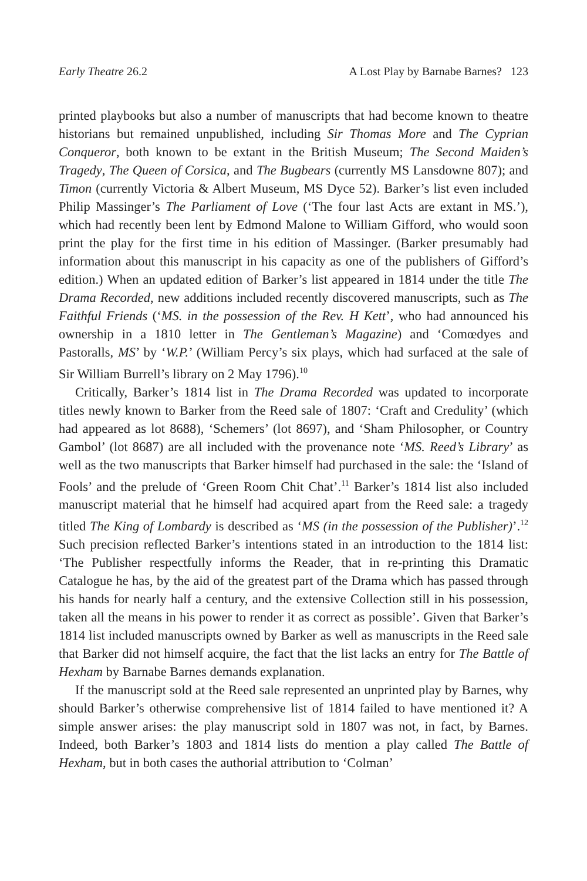Early Theatre 26.2 A Lost Play by Barnabe Barnes? 123
printed playbooks but also a number of manuscripts that had become known to theatre historians but remained unpublished, including Sir Thomas More and The Cyprian Conqueror, both known to be extant in the British Museum; The Second Maiden’s Tragedy, The Queen of Corsica, and The Bugbears (currently MS Lansdowne 807); and Timon (currently Victoria & Albert Museum, MS Dyce 52). Barker’s list even included Philip Massinger’s The Parliament of Love (‘The four last Acts are extant in MS.’), which had recently been lent by Edmond Malone to William Gifford, who would soon print the play for the first time in his edition of Massinger. (Barker presumably had information about this manuscript in his capacity as one of the publishers of Gifford’s edition.) When an updated edition of Barker’s list appeared in 1814 under the title The Drama Recorded, new additions included recently discovered manuscripts, such as The Faithful Friends (‘MS. in the possession of the Rev. H Kett’, who had announced his ownership in a 1810 letter in The Gentleman’s Magazine) and ‘Comœdyes and Pastoralls, MS’ by ‘W.P.’ (William Percy’s six plays, which had surfaced at the sale of Sir William Burrell’s library on 2 May 1796).<sup>10</sup>
Critically, Barker’s 1814 list in The Drama Recorded was updated to incorporate titles newly known to Barker from the Reed sale of 1807: ‘Craft and Credulity’ (which had appeared as lot 8688), ‘Schemers’ (lot 8697), and ‘Sham Philosopher, or Country Gambol’ (lot 8687) are all included with the provenance note ‘MS. Reed’s Library’ as well as the two manuscripts that Barker himself had purchased in the sale: the ‘Island of Fools’ and the prelude of ‘Green Room Chit Chat’.<sup>11</sup> Barker’s 1814 list also included manuscript material that he himself had acquired apart from the Reed sale: a tragedy titled The King of Lombardy is described as ‘MS (in the possession of the Publisher)’.<sup>12</sup> Such precision reflected Barker’s intentions stated in an introduction to the 1814 list: ‘The Publisher respectfully informs the Reader, that in re-printing this Dramatic Catalogue he has, by the aid of the greatest part of the Drama which has passed through his hands for nearly half a century, and the extensive Collection still in his possession, taken all the means in his power to render it as correct as possible’. Given that Barker’s 1814 list included manuscripts owned by Barker as well as manuscripts in the Reed sale that Barker did not himself acquire, the fact that the list lacks an entry for The Battle of Hexham by Barnabe Barnes demands explanation.
If the manuscript sold at the Reed sale represented an unprinted play by Barnes, why should Barker’s otherwise comprehensive list of 1814 failed to have mentioned it? A simple answer arises: the play manuscript sold in 1807 was not, in fact, by Barnes. Indeed, both Barker’s 1803 and 1814 lists do mention a play called The Battle of Hexham, but in both cases the authorial attribution to ‘Colman’